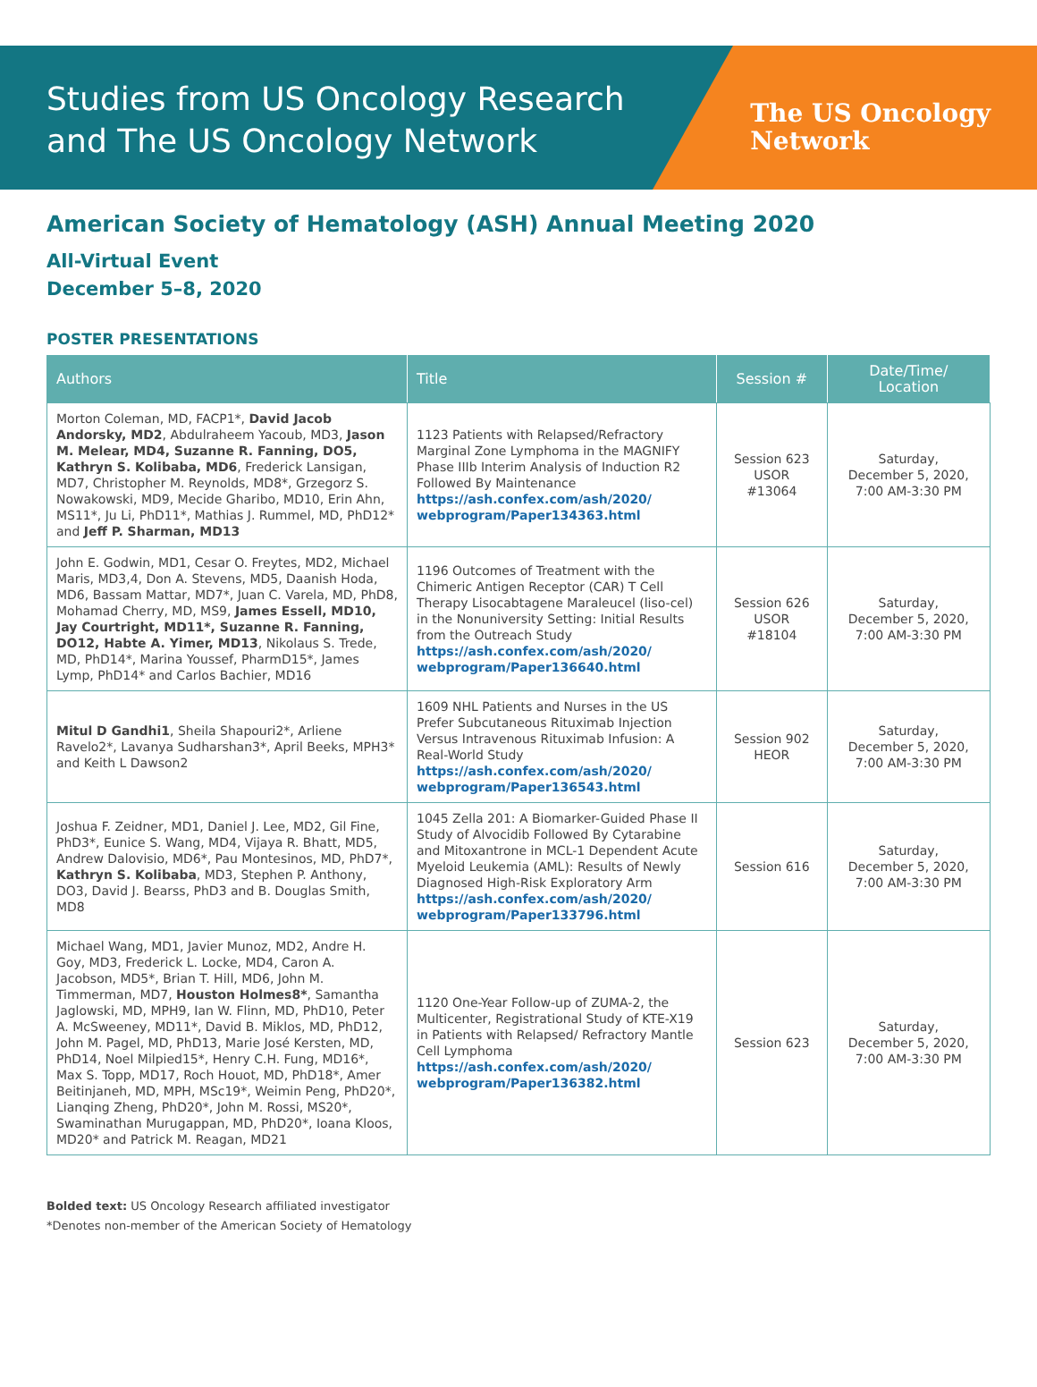Studies from US Oncology Research
and The US Oncology Network
The US Oncology
Network
American Society of Hematology (ASH) Annual Meeting 2020
All-Virtual Event
December 5–8, 2020
POSTER PRESENTATIONS
| Authors | Title | Session # | Date/Time/ Location |
| --- | --- | --- | --- |
| Morton Coleman, MD, FACP1*, David Jacob Andorsky, MD2 , Abdulraheem Yacoub, MD3, Jason M. Melear, MD4, Suzanne R. Fanning, DO5, Kathryn S. Kolibaba, MD6 , Frederick Lansigan, MD7, Christopher M. Reynolds, MD8*, Grzegorz S. Nowakowski, MD9, Mecide Gharibo, MD10, Erin Ahn, MS11*, Ju Li, PhD11*, Mathias J. Rummel, MD, PhD12* and Jeff P. Sharman, MD13 | 1123 Patients with Relapsed/Refractory Marginal Zone Lymphoma in the MAGNIFY Phase IIIb Interim Analysis of Induction R2 Followed By Maintenance https://ash.confex.com/ash/2020/ webprogram/Paper134363.html | Session 623 USOR #13064 | Saturday, December 5, 2020, 7:00 AM-3:30 PM |
| John E. Godwin, MD1, Cesar O. Freytes, MD2, Michael Maris, MD3,4, Don A. Stevens, MD5, Daanish Hoda, MD6, Bassam Mattar, MD7*, Juan C. Varela, MD, PhD8, Mohamad Cherry, MD, MS9, James Essell, MD10, Jay Courtright, MD11*, Suzanne R. Fanning, DO12, Habte A. Yimer, MD13 , Nikolaus S. Trede, MD, PhD14*, Marina Youssef, PharmD15*, James Lymp, PhD14* and Carlos Bachier, MD16 | 1196 Outcomes of Treatment with the Chimeric Antigen Receptor (CAR) T Cell Therapy Lisocabtagene Maraleucel (liso-cel) in the Nonuniversity Setting: Initial Results from the Outreach Study https://ash.confex.com/ash/2020/ webprogram/Paper136640.html | Session 626 USOR #18104 | Saturday, December 5, 2020, 7:00 AM-3:30 PM |
| Mitul D Gandhi1 , Sheila Shapouri2*, Arliene Ravelo2*, Lavanya Sudharshan3*, April Beeks, MPH3* and Keith L Dawson2 | 1609 NHL Patients and Nurses in the US Prefer Subcutaneous Rituximab Injection Versus Intravenous Rituximab Infusion: A Real-World Study https://ash.confex.com/ash/2020/ webprogram/Paper136543.html | Session 902 HEOR | Saturday, December 5, 2020, 7:00 AM-3:30 PM |
| Joshua F. Zeidner, MD1, Daniel J. Lee, MD2, Gil Fine, PhD3*, Eunice S. Wang, MD4, Vijaya R. Bhatt, MD5, Andrew Dalovisio, MD6*, Pau Montesinos, MD, PhD7*, Kathryn S. Kolibaba , MD3, Stephen P. Anthony, DO3, David J. Bearss, PhD3 and B. Douglas Smith, MD8 | 1045 Zella 201: A Biomarker-Guided Phase II Study of Alvocidib Followed By Cytarabine and Mitoxantrone in MCL-1 Dependent Acute Myeloid Leukemia (AML): Results of Newly Diagnosed High-Risk Exploratory Arm https://ash.confex.com/ash/2020/ webprogram/Paper133796.html | Session 616 | Saturday, December 5, 2020, 7:00 AM-3:30 PM |
| Michael Wang, MD1, Javier Munoz, MD2, Andre H. Goy, MD3, Frederick L. Locke, MD4, Caron A. Jacobson, MD5*, Brian T. Hill, MD6, John M. Timmerman, MD7, Houston Holmes8* , Samantha Jaglowski, MD, MPH9, Ian W. Flinn, MD, PhD10, Peter A. McSweeney, MD11*, David B. Miklos, MD, PhD12, John M. Pagel, MD, PhD13, Marie José Kersten, MD, PhD14, Noel Milpied15*, Henry C.H. Fung, MD16*, Max S. Topp, MD17, Roch Houot, MD, PhD18*, Amer Beitinjaneh, MD, MPH, MSc19*, Weimin Peng, PhD20*, Lianqing Zheng, PhD20*, John M. Rossi, MS20*, Swaminathan Murugappan, MD, PhD20*, Ioana Kloos, MD20* and Patrick M. Reagan, MD21 | 1120 One-Year Follow-up of ZUMA-2, the Multicenter, Registrational Study of KTE-X19 in Patients with Relapsed/ Refractory Mantle Cell Lymphoma https://ash.confex.com/ash/2020/ webprogram/Paper136382.html | Session 623 | Saturday, December 5, 2020, 7:00 AM-3:30 PM |
Bolded text: US Oncology Research affiliated investigator
*Denotes non-member of the American Society of Hematology